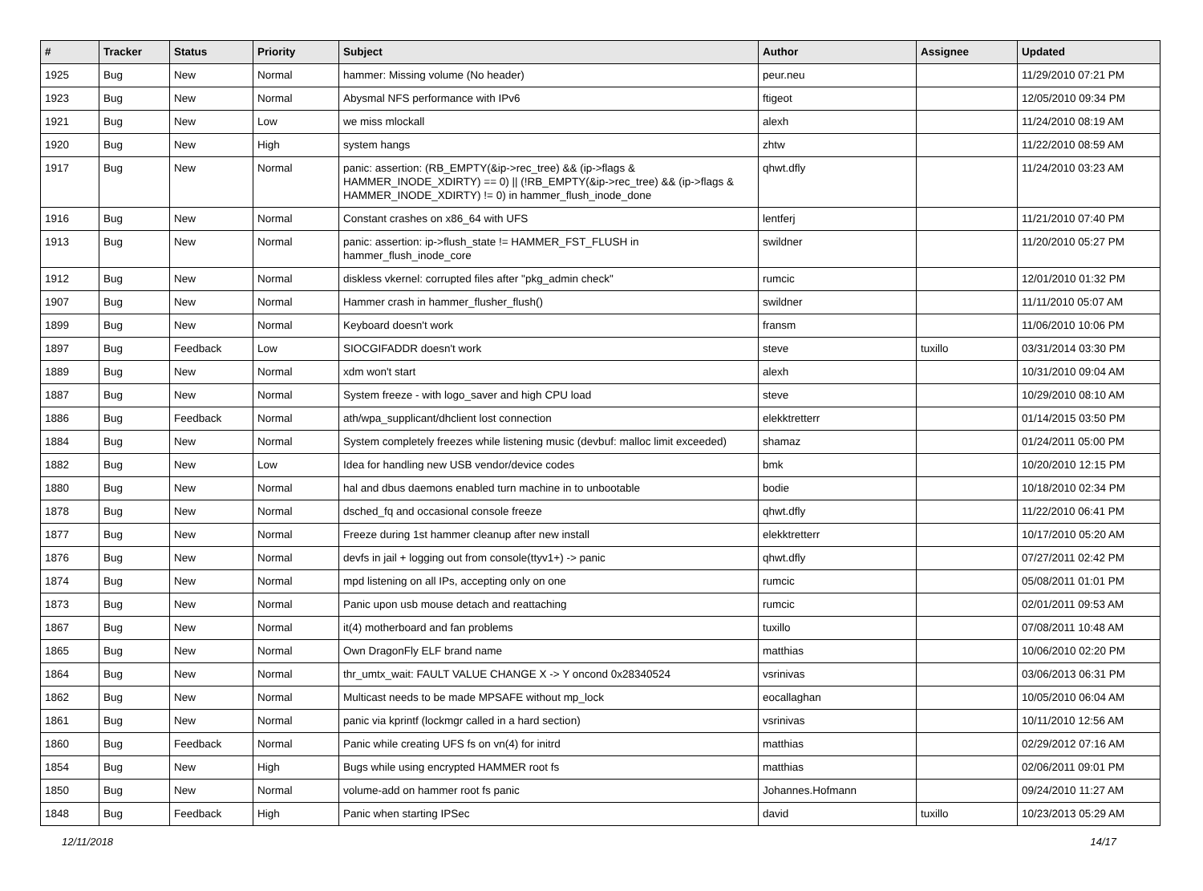| # | Tracker | Status | Priority | Subject | Author | Assignee | Updated |
| --- | --- | --- | --- | --- | --- | --- | --- |
| 1925 | Bug | New | Normal | hammer: Missing volume (No header) | peur.neu | | 11/29/2010 07:21 PM |
| 1923 | Bug | New | Normal | Abysmal NFS performance with IPv6 | ftigeot | | 12/05/2010 09:34 PM |
| 1921 | Bug | New | Low | we miss mlockall | alexh | | 11/24/2010 08:19 AM |
| 1920 | Bug | New | High | system hangs | zhtw | | 11/22/2010 08:59 AM |
| 1917 | Bug | New | Normal | panic: assertion: (RB_EMPTY(&ip->rec_tree) && (ip->flags & HAMMER_INODE_XDIRTY) == 0) // (!RB_EMPTY(&ip->rec_tree) && (ip->flags & HAMMER_INODE_XDIRTY) != 0) in hammer_flush_inode_done | qhwt.dfly | | 11/24/2010 03:23 AM |
| 1916 | Bug | New | Normal | Constant crashes on x86_64 with UFS | lentferj | | 11/21/2010 07:40 PM |
| 1913 | Bug | New | Normal | panic: assertion: ip->flush_state != HAMMER_FST_FLUSH in hammer_flush_inode_core | swildner | | 11/20/2010 05:27 PM |
| 1912 | Bug | New | Normal | diskless vkernel: corrupted files after "pkg_admin check" | rumcic | | 12/01/2010 01:32 PM |
| 1907 | Bug | New | Normal | Hammer crash in hammer_flusher_flush() | swildner | | 11/11/2010 05:07 AM |
| 1899 | Bug | New | Normal | Keyboard doesn't work | fransm | | 11/06/2010 10:06 PM |
| 1897 | Bug | Feedback | Low | SIOCGIFADDR doesn't work | steve | tuxillo | 03/31/2014 03:30 PM |
| 1889 | Bug | New | Normal | xdm won't start | alexh | | 10/31/2010 09:04 AM |
| 1887 | Bug | New | Normal | System freeze - with logo_saver and high CPU load | steve | | 10/29/2010 08:10 AM |
| 1886 | Bug | Feedback | Normal | ath/wpa_supplicant/dhclient lost connection | elekktretterr | | 01/14/2015 03:50 PM |
| 1884 | Bug | New | Normal | System completely freezes while listening music (devbuf: malloc limit exceeded) | shamaz | | 01/24/2011 05:00 PM |
| 1882 | Bug | New | Low | Idea for handling new USB vendor/device codes | bmk | | 10/20/2010 12:15 PM |
| 1880 | Bug | New | Normal | hal and dbus daemons enabled turn machine in to unbootable | bodie | | 10/18/2010 02:34 PM |
| 1878 | Bug | New | Normal | dsched_fq and occasional console freeze | qhwt.dfly | | 11/22/2010 06:41 PM |
| 1877 | Bug | New | Normal | Freeze during 1st hammer cleanup after new install | elekktretterr | | 10/17/2010 05:20 AM |
| 1876 | Bug | New | Normal | devfs in jail + logging out from console(ttyv1+) -> panic | qhwt.dfly | | 07/27/2011 02:42 PM |
| 1874 | Bug | New | Normal | mpd listening on all IPs, accepting only on one | rumcic | | 05/08/2011 01:01 PM |
| 1873 | Bug | New | Normal | Panic upon usb mouse detach and reattaching | rumcic | | 02/01/2011 09:53 AM |
| 1867 | Bug | New | Normal | it(4) motherboard and fan problems | tuxillo | | 07/08/2011 10:48 AM |
| 1865 | Bug | New | Normal | Own DragonFly ELF brand name | matthias | | 10/06/2010 02:20 PM |
| 1864 | Bug | New | Normal | thr_umtx_wait: FAULT VALUE CHANGE X -> Y oncond 0x28340524 | vsrinivas | | 03/06/2013 06:31 PM |
| 1862 | Bug | New | Normal | Multicast needs to be made MPSAFE without mp_lock | eocallaghan | | 10/05/2010 06:04 AM |
| 1861 | Bug | New | Normal | panic via kprintf (lockmgr called in a hard section) | vsrinivas | | 10/11/2010 12:56 AM |
| 1860 | Bug | Feedback | Normal | Panic while creating UFS fs on vn(4) for initrd | matthias | | 02/29/2012 07:16 AM |
| 1854 | Bug | New | High | Bugs while using encrypted HAMMER root fs | matthias | | 02/06/2011 09:01 PM |
| 1850 | Bug | New | Normal | volume-add on hammer root fs panic | Johannes.Hofmann | | 09/24/2010 11:27 AM |
| 1848 | Bug | Feedback | High | Panic when starting IPSec | david | tuxillo | 10/23/2013 05:29 AM |
12/11/2018 14/17